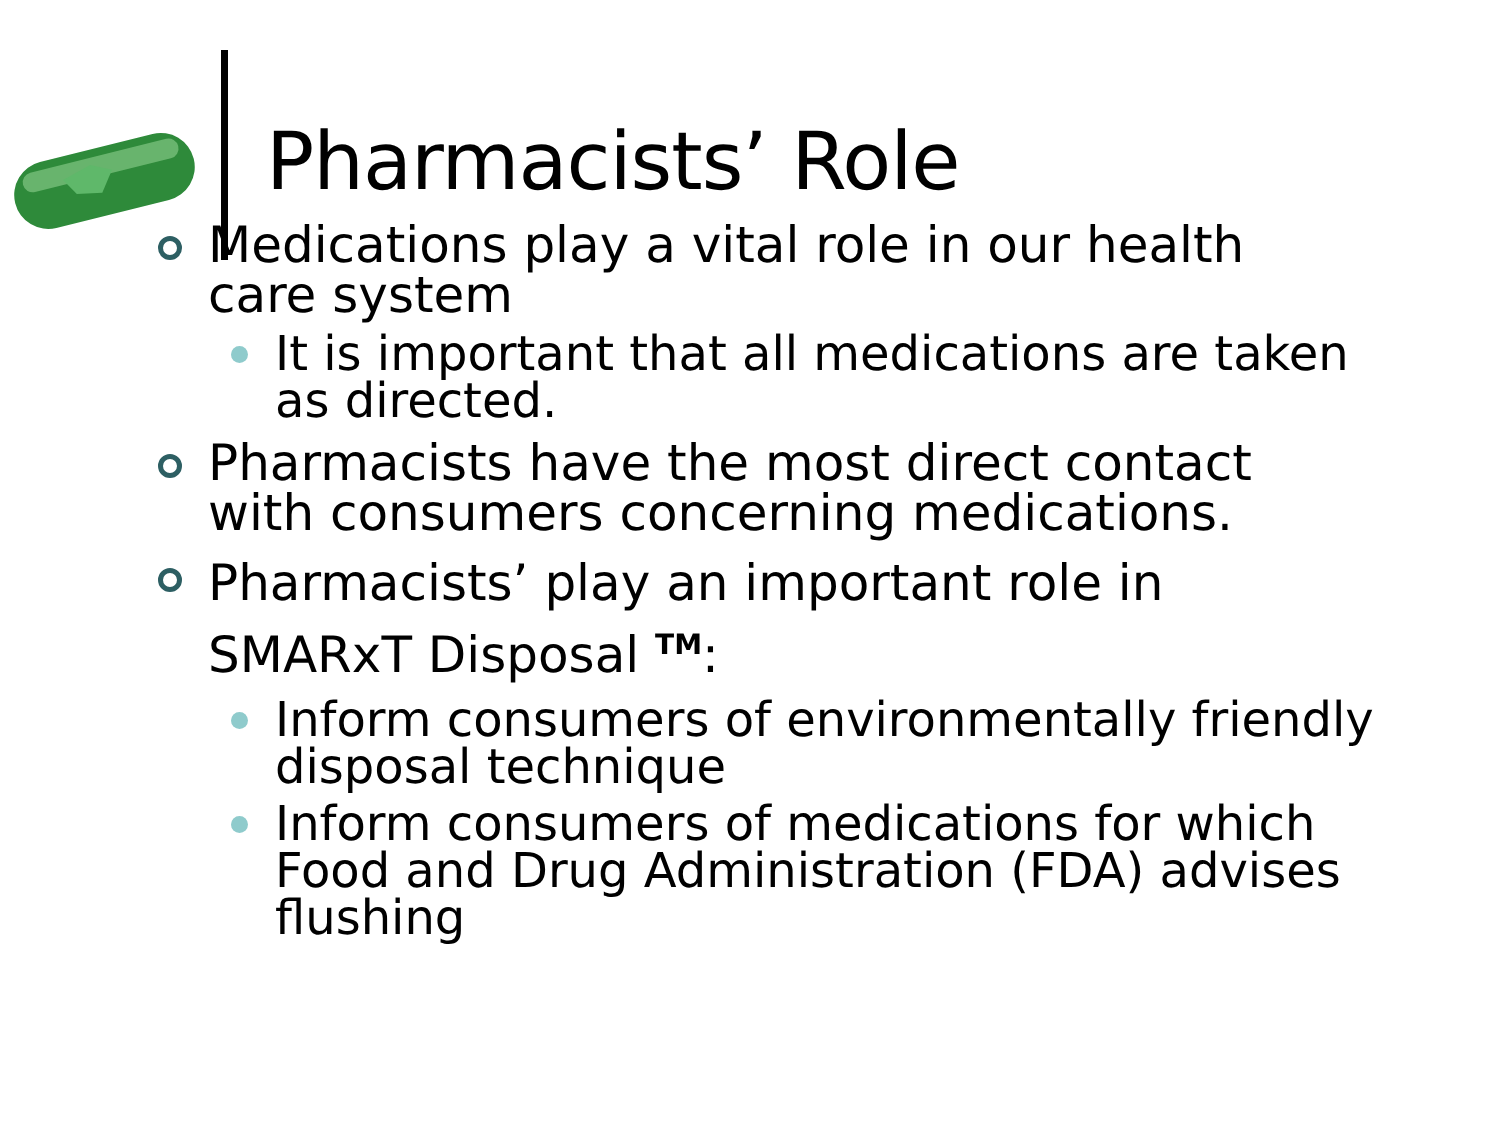Pharmacists’ Role
Medications play a vital role in our health care system
It is important that all medications are taken as directed.
Pharmacists have the most direct contact with consumers concerning medications.
Pharmacists’ play an important role in SMARxT Disposal <sup>TM</sup>:
Inform consumers of environmentally friendly disposal technique
Inform consumers of medications for which Food and Drug Administration (FDA) advises flushing